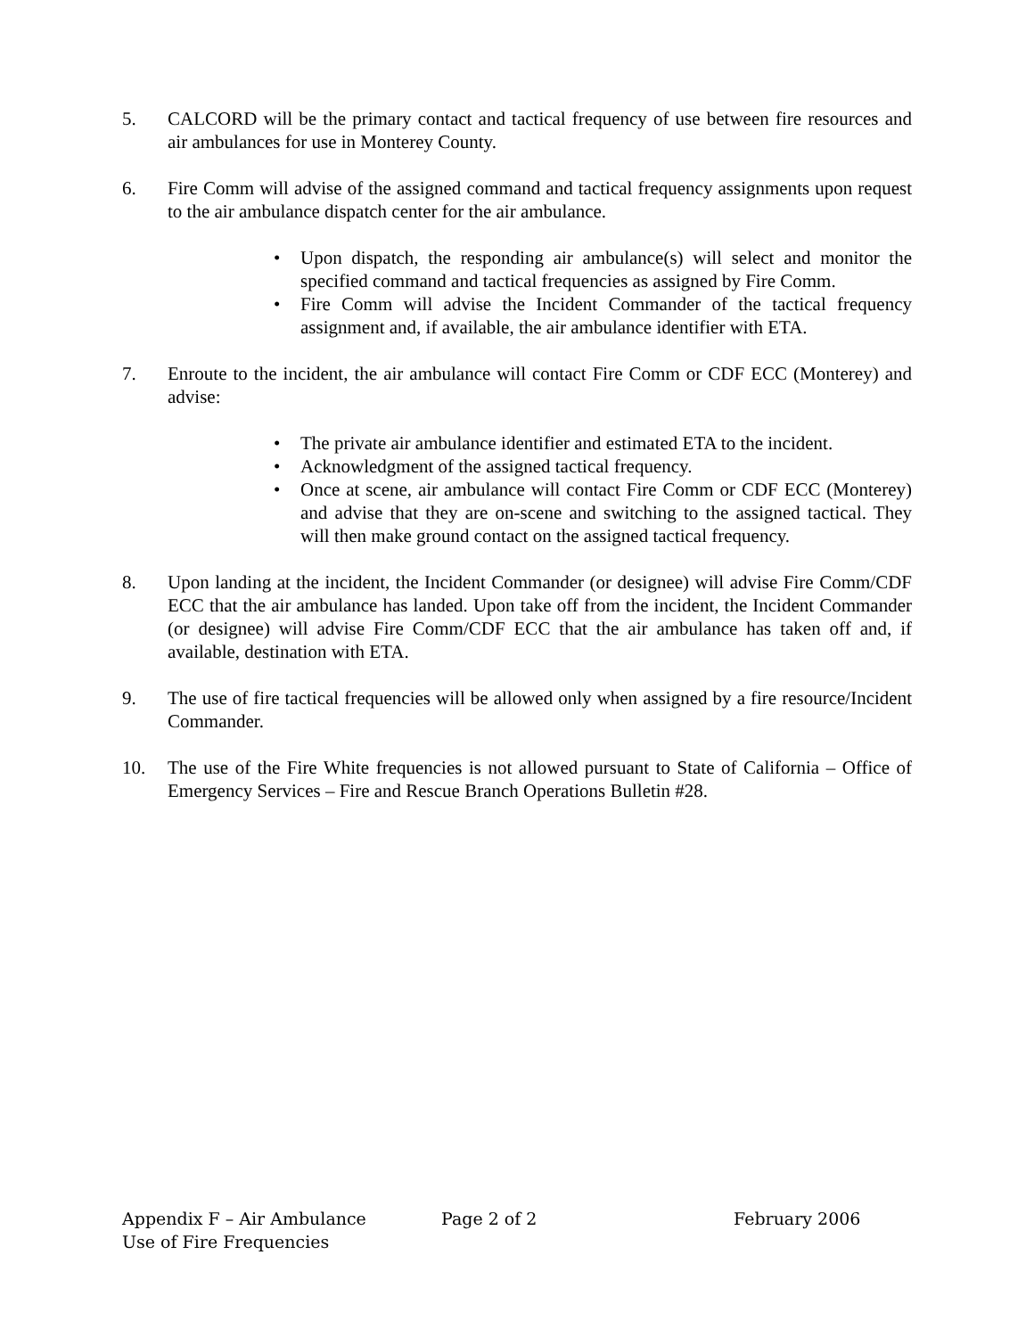5. CALCORD will be the primary contact and tactical frequency of use between fire resources and air ambulances for use in Monterey County.
6. Fire Comm will advise of the assigned command and tactical frequency assignments upon request to the air ambulance dispatch center for the air ambulance.
• Upon dispatch, the responding air ambulance(s) will select and monitor the specified command and tactical frequencies as assigned by Fire Comm.
• Fire Comm will advise the Incident Commander of the tactical frequency assignment and, if available, the air ambulance identifier with ETA.
7. Enroute to the incident, the air ambulance will contact Fire Comm or CDF ECC (Monterey) and advise:
• The private air ambulance identifier and estimated ETA to the incident.
• Acknowledgment of the assigned tactical frequency.
• Once at scene, air ambulance will contact Fire Comm or CDF ECC (Monterey) and advise that they are on-scene and switching to the assigned tactical. They will then make ground contact on the assigned tactical frequency.
8. Upon landing at the incident, the Incident Commander (or designee) will advise Fire Comm/CDF ECC that the air ambulance has landed. Upon take off from the incident, the Incident Commander (or designee) will advise Fire Comm/CDF ECC that the air ambulance has taken off and, if available, destination with ETA.
9. The use of fire tactical frequencies will be allowed only when assigned by a fire resource/Incident Commander.
10. The use of the Fire White frequencies is not allowed pursuant to State of California – Office of Emergency Services – Fire and Rescue Branch Operations Bulletin #28.
Appendix F – Air Ambulance Page 2 of 2 February 2006
Use of Fire Frequencies